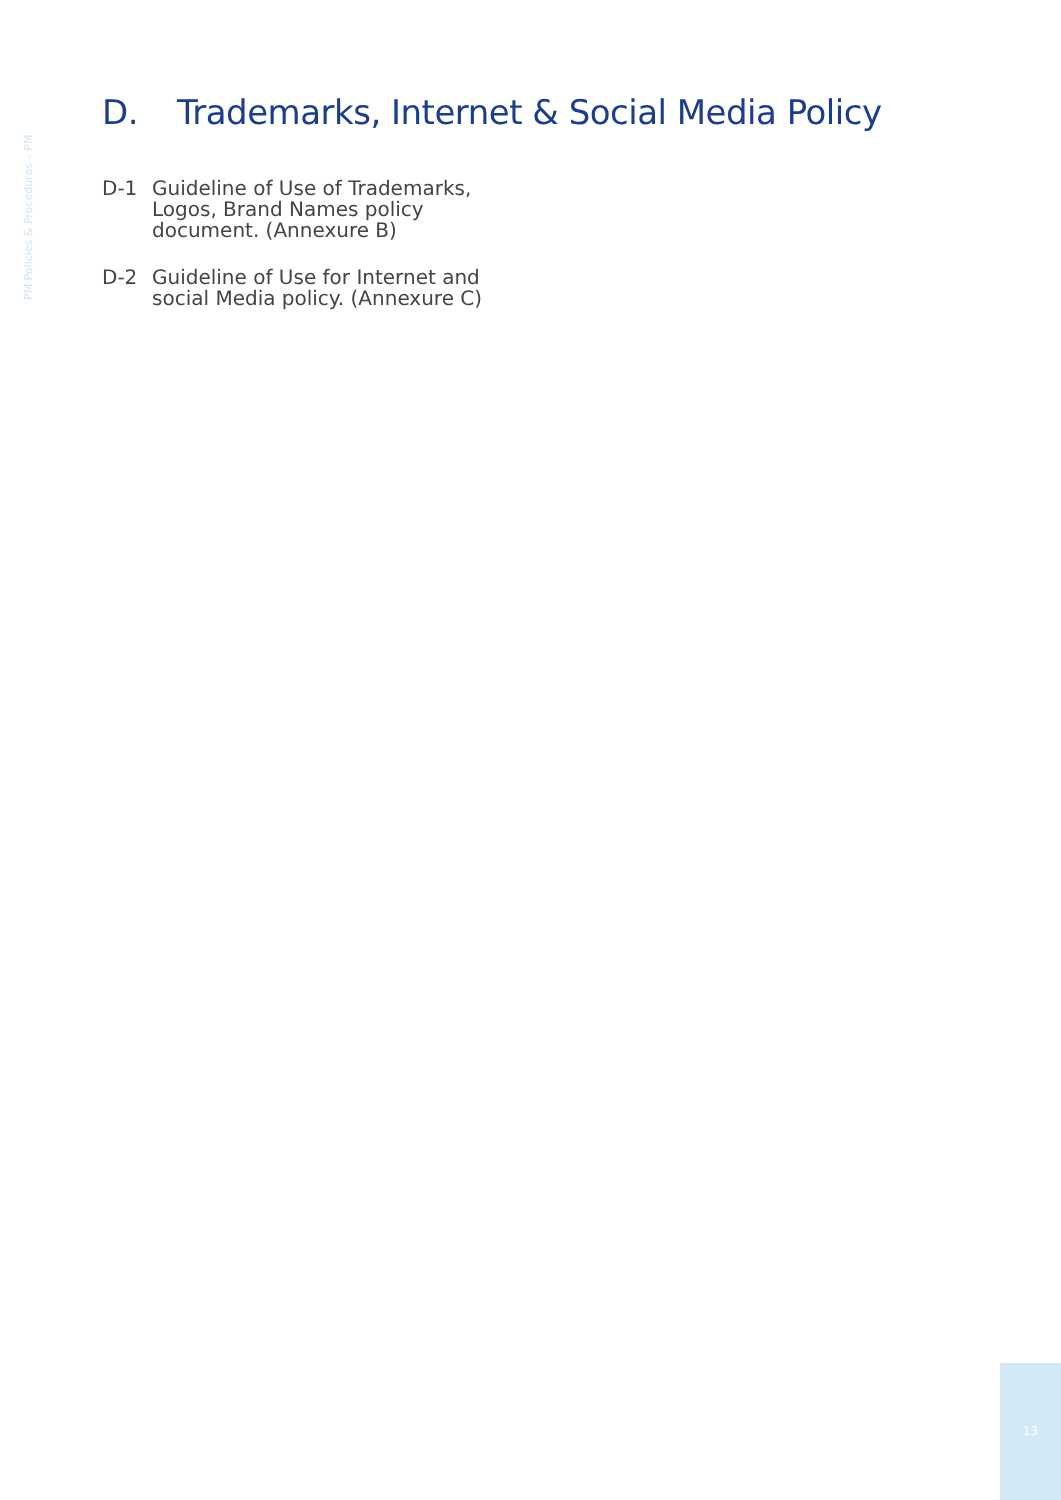PM Policies & Procedures – PM
D. Trademarks, Internet & Social Media Policy
D-1 Guideline of Use of Trademarks, Logos, Brand Names policy document. (Annexure B)
D-2 Guideline of Use for Internet and social Media policy. (Annexure C)
13